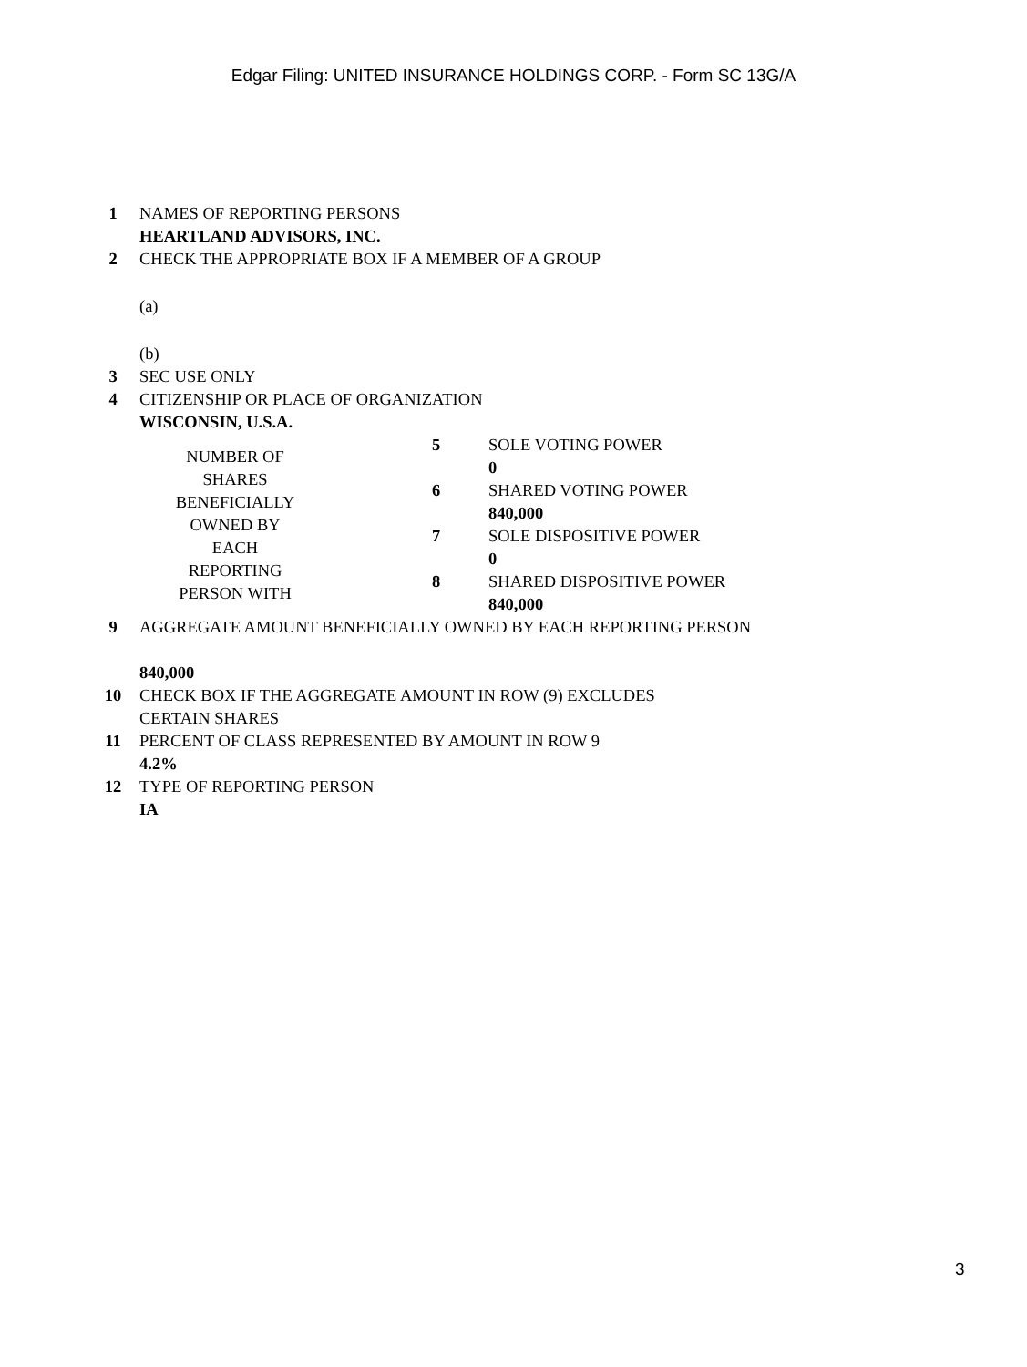Edgar Filing: UNITED INSURANCE HOLDINGS CORP. - Form SC 13G/A
| 1 | NAMES OF REPORTING PERSONS HEARTLAND ADVISORS, INC. | | |
| 2 | CHECK THE APPROPRIATE BOX IF A MEMBER OF A GROUP (a) (b) | | |
| 3 | SEC USE ONLY | | |
| 4 | CITIZENSHIP OR PLACE OF ORGANIZATION WISCONSIN, U.S.A. | | |
| NUMBER OF SHARES BENEFICIALLY OWNED BY EACH REPORTING PERSON WITH | | 5 | SOLE VOTING POWER 0 |
| | | 6 | SHARED VOTING POWER 840,000 |
| | | 7 | SOLE DISPOSITIVE POWER 0 |
| | | 8 | SHARED DISPOSITIVE POWER 840,000 |
| 9 | AGGREGATE AMOUNT BENEFICIALLY OWNED BY EACH REPORTING PERSON 840,000 | | |
| 10 | CHECK BOX IF THE AGGREGATE AMOUNT IN ROW (9) EXCLUDES CERTAIN SHARES | | |
| 11 | PERCENT OF CLASS REPRESENTED BY AMOUNT IN ROW 9 4.2% | | |
| 12 | TYPE OF REPORTING PERSON IA | | |
3